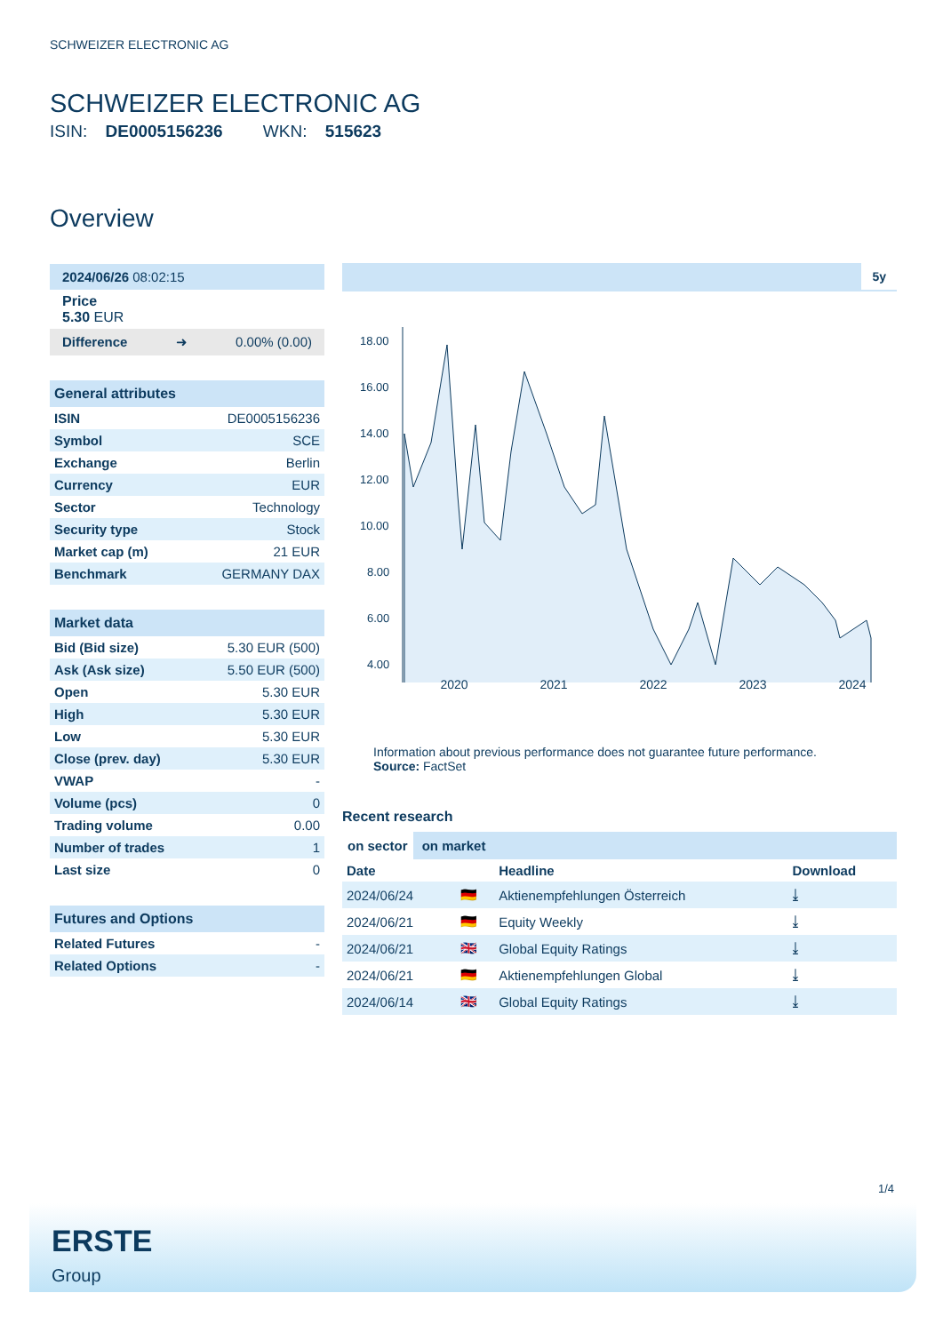SCHWEIZER ELECTRONIC AG
SCHWEIZER ELECTRONIC AG
ISIN: DE0005156236 WKN: 515623
Overview
2024/06/26 08:02:15
Price
5.30 EUR
Difference ➜ 0.00% (0.00)
General attributes
| ISIN | DE0005156236 |
| Symbol | SCE |
| Exchange | Berlin |
| Currency | EUR |
| Sector | Technology |
| Security type | Stock |
| Market cap (m) | 21 EUR |
| Benchmark | GERMANY DAX |
Market data
| Bid (Bid size) | 5.30 EUR (500) |
| Ask (Ask size) | 5.50 EUR (500) |
| Open | 5.30 EUR |
| High | 5.30 EUR |
| Low | 5.30 EUR |
| Close (prev. day) | 5.30 EUR |
| VWAP | - |
| Volume (pcs) | 0 |
| Trading volume | 0.00 |
| Number of trades | 1 |
| Last size | 0 |
Futures and Options
| Related Futures | - |
| Related Options | - |
5y
18.00
16.00
14.00
12.00
10.00
8.00
6.00
4.00
2020 2021 2022 2023 2024
Information about previous performance does not guarantee future performance.
Source: FactSet
Recent research
on sector on market
| Date | | Headline | Download |
| --- | --- | --- | --- |
| 2024/06/24 | 🇩🇪 | Aktienempfehlungen Österreich | ⤓ |
| 2024/06/21 | 🇩🇪 | Equity Weekly | ⤓ |
| 2024/06/21 | 🇬🇧 | Global Equity Ratings | ⤓ |
| 2024/06/21 | 🇩🇪 | Aktienempfehlungen Global | ⤓ |
| 2024/06/14 | 🇬🇧 | Global Equity Ratings | ⤓ |
1/4
ERSTE
Group